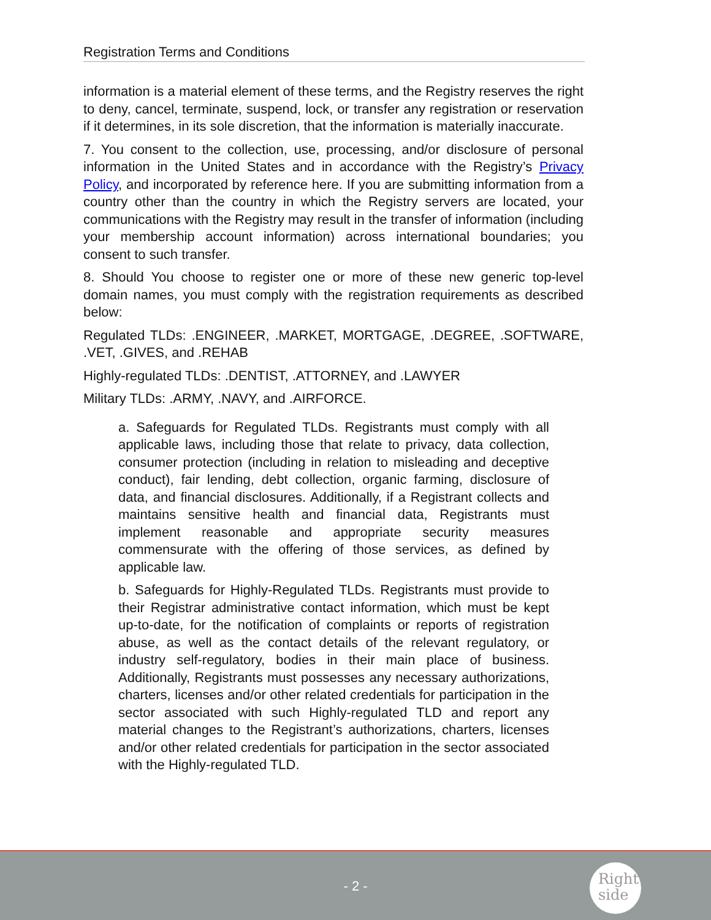Registration Terms and Conditions
information is a material element of these terms, and the Registry reserves the right to deny, cancel, terminate, suspend, lock, or transfer any registration or reservation if it determines, in its sole discretion, that the information is materially inaccurate.
7. You consent to the collection, use, processing, and/or disclosure of personal information in the United States and in accordance with the Registry’s Privacy Policy, and incorporated by reference here. If you are submitting information from a country other than the country in which the Registry servers are located, your communications with the Registry may result in the transfer of information (including your membership account information) across international boundaries; you consent to such transfer.
8. Should You choose to register one or more of these new generic top-level domain names, you must comply with the registration requirements as described below:
Regulated TLDs: .ENGINEER, .MARKET, MORTGAGE, .DEGREE, .SOFTWARE, .VET, .GIVES, and .REHAB
Highly-regulated TLDs: .DENTIST, .ATTORNEY, and .LAWYER
Military TLDs: .ARMY, .NAVY, and .AIRFORCE.
a. Safeguards for Regulated TLDs. Registrants must comply with all applicable laws, including those that relate to privacy, data collection, consumer protection (including in relation to misleading and deceptive conduct), fair lending, debt collection, organic farming, disclosure of data, and financial disclosures. Additionally, if a Registrant collects and maintains sensitive health and financial data, Registrants must implement reasonable and appropriate security measures commensurate with the offering of those services, as defined by applicable law.
b. Safeguards for Highly-Regulated TLDs. Registrants must provide to their Registrar administrative contact information, which must be kept up-to-date, for the notification of complaints or reports of registration abuse, as well as the contact details of the relevant regulatory, or industry self-regulatory, bodies in their main place of business. Additionally, Registrants must possesses any necessary authorizations, charters, licenses and/or other related credentials for participation in the sector associated with such Highly-regulated TLD and report any material changes to the Registrant’s authorizations, charters, licenses and/or other related credentials for participation in the sector associated with the Highly-regulated TLD.
- 2 -
Right
side